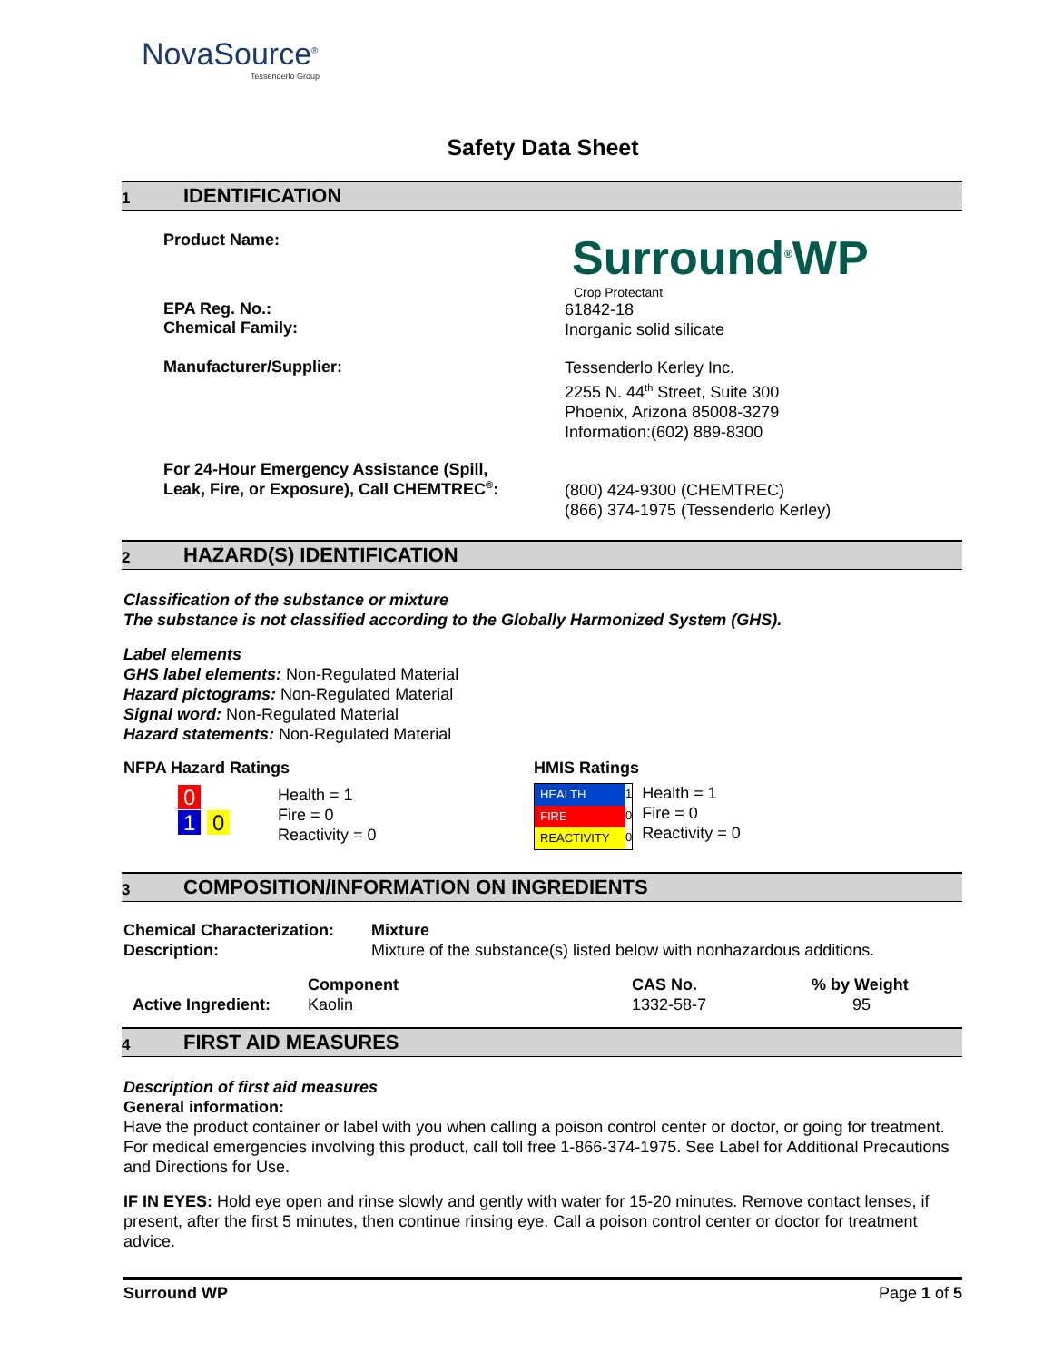NovaSource<sup>®</sup>
Tessenderlo Group
Safety Data Sheet
1 IDENTIFICATION
Product Name:
Surround<sup>®</sup>WP
Crop Protectant
EPA Reg. No.:
Chemical Family:
61842-18
Inorganic solid silicate
Manufacturer/Supplier:
Tessenderlo Kerley Inc.
2255 N. 44<sup>th</sup> Street, Suite 300
Phoenix, Arizona 85008-3279
Information:(602) 889-8300
For 24-Hour Emergency Assistance (Spill,
Leak, Fire, or Exposure), Call CHEMTREC<sup>®</sup>:
(800) 424-9300 (CHEMTREC)
(866) 374-1975 (Tessenderlo Kerley)
2 HAZARD(S) IDENTIFICATION
Classification of the substance or mixture
The substance is not classified according to the Globally Harmonized System (GHS).
Label elements
GHS label elements: Non-Regulated Material
Hazard pictograms: Non-Regulated Material
Signal word: Non-Regulated Material
Hazard statements: Non-Regulated Material
NFPA Hazard Ratings
0
1 0
Health = 1
Fire = 0
Reactivity = 0
HMIS Ratings
| HEALTH | 1 |
| FIRE | 0 |
| REACTIVITY | 0 |
Health = 1
Fire = 0
Reactivity = 0
3 COMPOSITION/INFORMATION ON INGREDIENTS
| Chemical Characterization: | Mixture |
| --- | --- |
| Description: | Mixture of the substance(s) listed below with nonhazardous additions. |
| | Component | CAS No. | % by Weight |
| --- | --- | --- | --- |
| Active Ingredient: | Kaolin | 1332-58-7 | 95 |
4 FIRST AID MEASURES
Description of first aid measures
General information:
Have the product container or label with you when calling a poison control center or doctor, or going for treatment. For medical emergencies involving this product, call toll free 1-866-374-1975. See Label for Additional Precautions and Directions for Use.
IF IN EYES: Hold eye open and rinse slowly and gently with water for 15-20 minutes. Remove contact lenses, if present, after the first 5 minutes, then continue rinsing eye. Call a poison control center or doctor for treatment advice.
Surround WP Page 1 of 5